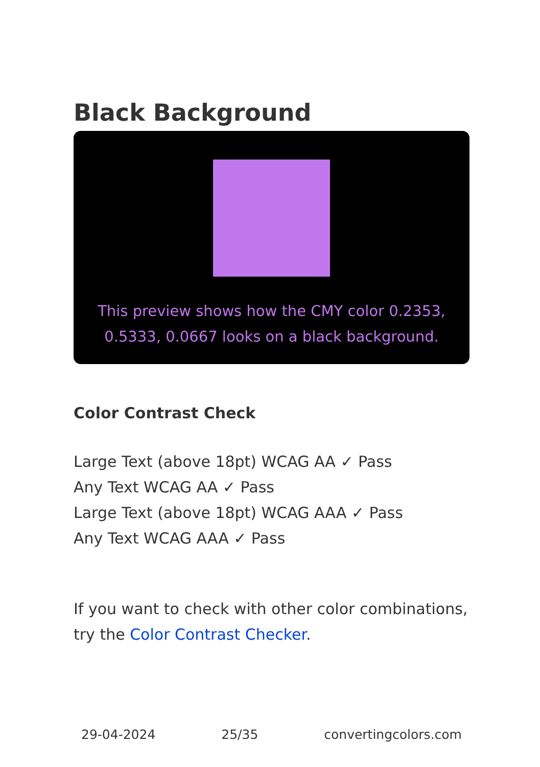Black Background
This preview shows how the CMY color 0.2353, 0.5333, 0.0667 looks on a black background.
Color Contrast Check
Large Text (above 18pt) WCAG AA ✓ Pass
Any Text WCAG AA ✓ Pass
Large Text (above 18pt) WCAG AAA ✓ Pass
Any Text WCAG AAA ✓ Pass
If you want to check with other color combinations, try the Color Contrast Checker.
29-04-2024 25/35 convertingcolors.com